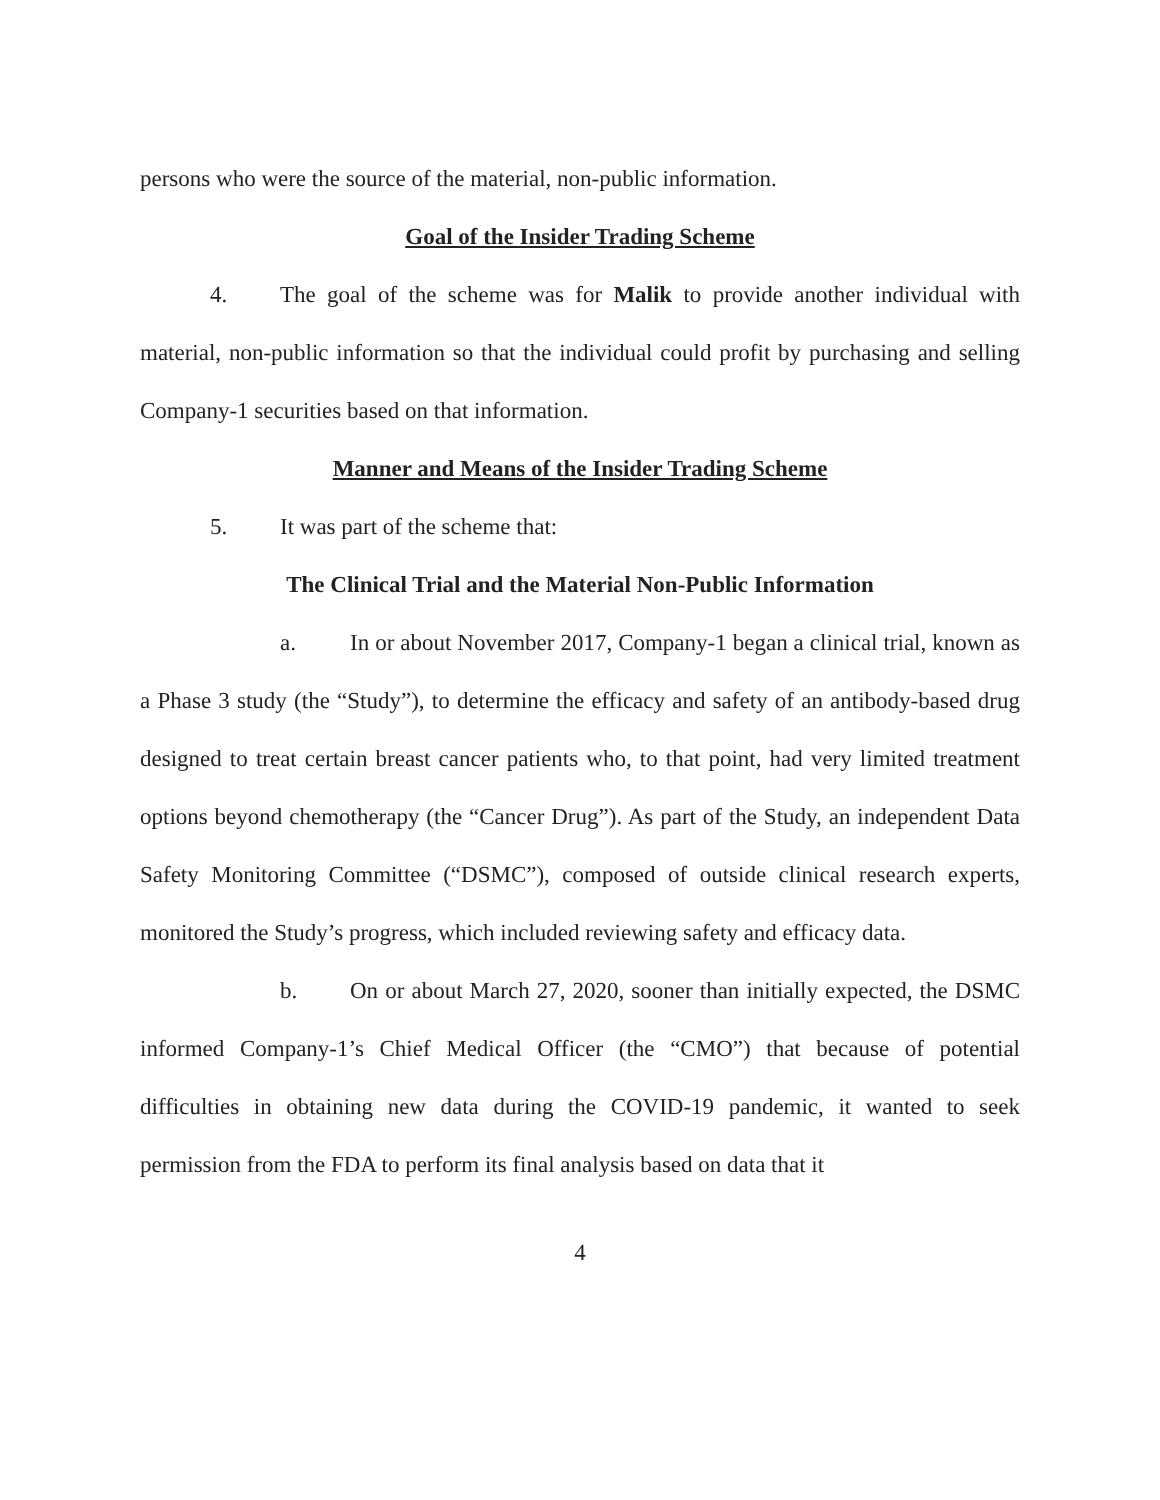persons who were the source of the material, non-public information.
Goal of the Insider Trading Scheme
4. The goal of the scheme was for Malik to provide another individual with material, non-public information so that the individual could profit by purchasing and selling Company-1 securities based on that information.
Manner and Means of the Insider Trading Scheme
5. It was part of the scheme that:
The Clinical Trial and the Material Non-Public Information
a. In or about November 2017, Company-1 began a clinical trial, known as a Phase 3 study (the “Study”), to determine the efficacy and safety of an antibody-based drug designed to treat certain breast cancer patients who, to that point, had very limited treatment options beyond chemotherapy (the “Cancer Drug”). As part of the Study, an independent Data Safety Monitoring Committee (“DSMC”), composed of outside clinical research experts, monitored the Study’s progress, which included reviewing safety and efficacy data.
b. On or about March 27, 2020, sooner than initially expected, the DSMC informed Company-1’s Chief Medical Officer (the “CMO”) that because of potential difficulties in obtaining new data during the COVID-19 pandemic, it wanted to seek permission from the FDA to perform its final analysis based on data that it
4